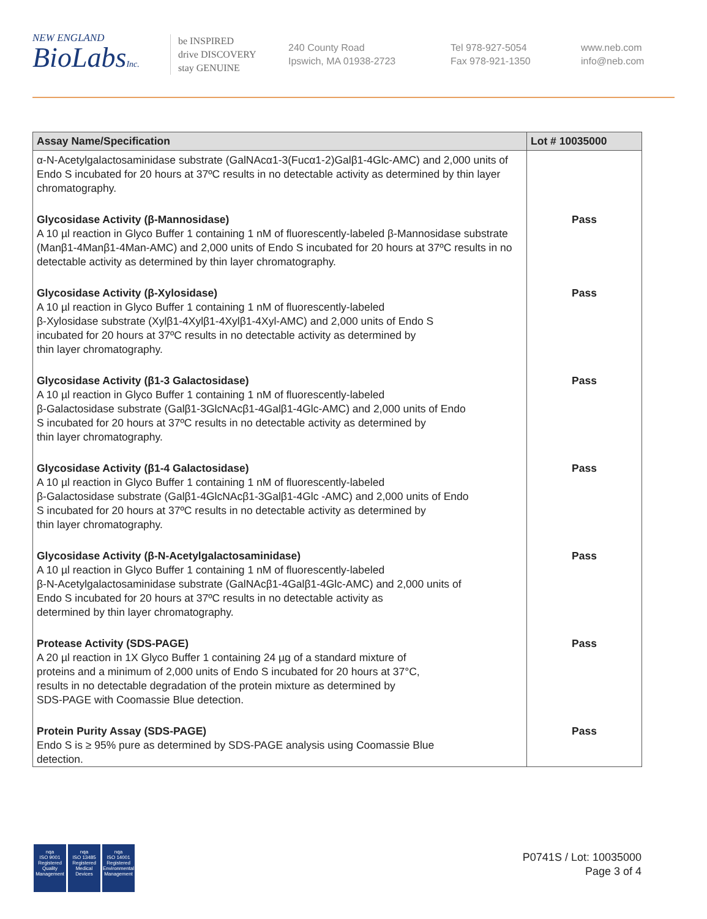NEW ENGLAND
BioLabsInc.
be INSPIRED
drive DISCOVERY
stay GENUINE
240 County Road
Ipswich, MA 01938-2723
Tel 978-927-5054
Fax 978-921-1350
www.neb.com
info@neb.com
| Assay Name/Specification | Lot # 10035000 |
| --- | --- |
| α-N-Acetylgalactosaminidase substrate (GalNAcα1-3(Fucα1-2)Galβ1-4Glc-AMC) and 2,000 units of Endo S incubated for 20 hours at 37ºC results in no detectable activity as determined by thin layer chromatography. | |
| Glycosidase Activity (β-Mannosidase) A 10 µl reaction in Glyco Buffer 1 containing 1 nM of fluorescently-labeled β-Mannosidase substrate (Manβ1-4Manβ1-4Man-AMC) and 2,000 units of Endo S incubated for 20 hours at 37ºC results in no detectable activity as determined by thin layer chromatography. | Pass |
| Glycosidase Activity (β-Xylosidase) A 10 µl reaction in Glyco Buffer 1 containing 1 nM of fluorescently-labeled β-Xylosidase substrate (Xylβ1-4Xylβ1-4Xylβ1-4Xyl-AMC) and 2,000 units of Endo S incubated for 20 hours at 37ºC results in no detectable activity as determined by thin layer chromatography. | Pass |
| Glycosidase Activity (β1-3 Galactosidase) A 10 µl reaction in Glyco Buffer 1 containing 1 nM of fluorescently-labeled β-Galactosidase substrate (Galβ1-3GlcNAcβ1-4Galβ1-4Glc-AMC) and 2,000 units of Endo S incubated for 20 hours at 37ºC results in no detectable activity as determined by thin layer chromatography. | Pass |
| Glycosidase Activity (β1-4 Galactosidase) A 10 µl reaction in Glyco Buffer 1 containing 1 nM of fluorescently-labeled β-Galactosidase substrate (Galβ1-4GlcNAcβ1-3Galβ1-4Glc -AMC) and 2,000 units of Endo S incubated for 20 hours at 37ºC results in no detectable activity as determined by thin layer chromatography. | Pass |
| Glycosidase Activity (β-N-Acetylgalactosaminidase) A 10 µl reaction in Glyco Buffer 1 containing 1 nM of fluorescently-labeled β-N-Acetylgalactosaminidase substrate (GalNAcβ1-4Galβ1-4Glc-AMC) and 2,000 units of Endo S incubated for 20 hours at 37ºC results in no detectable activity as determined by thin layer chromatography. | Pass |
| Protease Activity (SDS-PAGE) A 20 µl reaction in 1X Glyco Buffer 1 containing 24 µg of a standard mixture of proteins and a minimum of 2,000 units of Endo S incubated for 20 hours at 37°C, results in no detectable degradation of the protein mixture as determined by SDS-PAGE with Coomassie Blue detection. | Pass |
| Protein Purity Assay (SDS-PAGE) Endo S is ≥ 95% pure as determined by SDS-PAGE analysis using Coomassie Blue detection. | Pass |
nqa
ISO 9001
Registered
Quality Management
nqa
ISO 13485
Registered
Medical Devices
nqa
ISO 14001
Registered
Environmental Management
P0741S / Lot: 10035000
Page 3 of 4